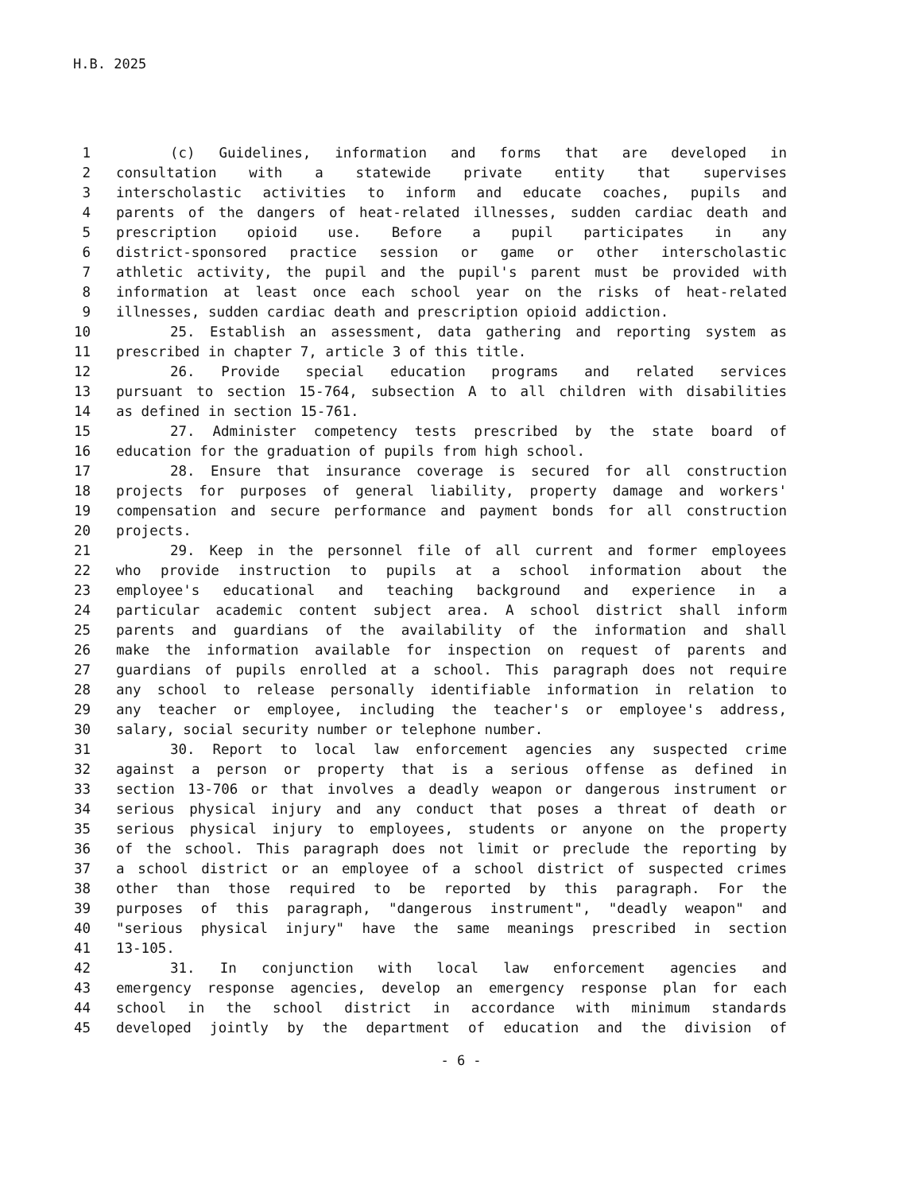H.B. 2025
1 (c) Guidelines, information and forms that are developed in
2 consultation with a statewide private entity that supervises
3 interscholastic activities to inform and educate coaches, pupils and
4 parents of the dangers of heat-related illnesses, sudden cardiac death and
5 prescription opioid use. Before a pupil participates in any
6 district-sponsored practice session or game or other interscholastic
7 athletic activity, the pupil and the pupil's parent must be provided with
8 information at least once each school year on the risks of heat-related
9 illnesses, sudden cardiac death and prescription opioid addiction.
10 25. Establish an assessment, data gathering and reporting system as
11 prescribed in chapter 7, article 3 of this title.
12 26. Provide special education programs and related services
13 pursuant to section 15-764, subsection A to all children with disabilities
14 as defined in section 15-761.
15 27. Administer competency tests prescribed by the state board of
16 education for the graduation of pupils from high school.
17 28. Ensure that insurance coverage is secured for all construction
18 projects for purposes of general liability, property damage and workers'
19 compensation and secure performance and payment bonds for all construction
20 projects.
21 29. Keep in the personnel file of all current and former employees
22 who provide instruction to pupils at a school information about the
23 employee's educational and teaching background and experience in a
24 particular academic content subject area. A school district shall inform
25 parents and guardians of the availability of the information and shall
26 make the information available for inspection on request of parents and
27 guardians of pupils enrolled at a school. This paragraph does not require
28 any school to release personally identifiable information in relation to
29 any teacher or employee, including the teacher's or employee's address,
30 salary, social security number or telephone number.
31 30. Report to local law enforcement agencies any suspected crime
32 against a person or property that is a serious offense as defined in
33 section 13-706 or that involves a deadly weapon or dangerous instrument or
34 serious physical injury and any conduct that poses a threat of death or
35 serious physical injury to employees, students or anyone on the property
36 of the school. This paragraph does not limit or preclude the reporting by
37 a school district or an employee of a school district of suspected crimes
38 other than those required to be reported by this paragraph. For the
39 purposes of this paragraph, "dangerous instrument", "deadly weapon" and
40 "serious physical injury" have the same meanings prescribed in section
41 13-105.
42 31. In conjunction with local law enforcement agencies and
43 emergency response agencies, develop an emergency response plan for each
44 school in the school district in accordance with minimum standards
45 developed jointly by the department of education and the division of
- 6 -